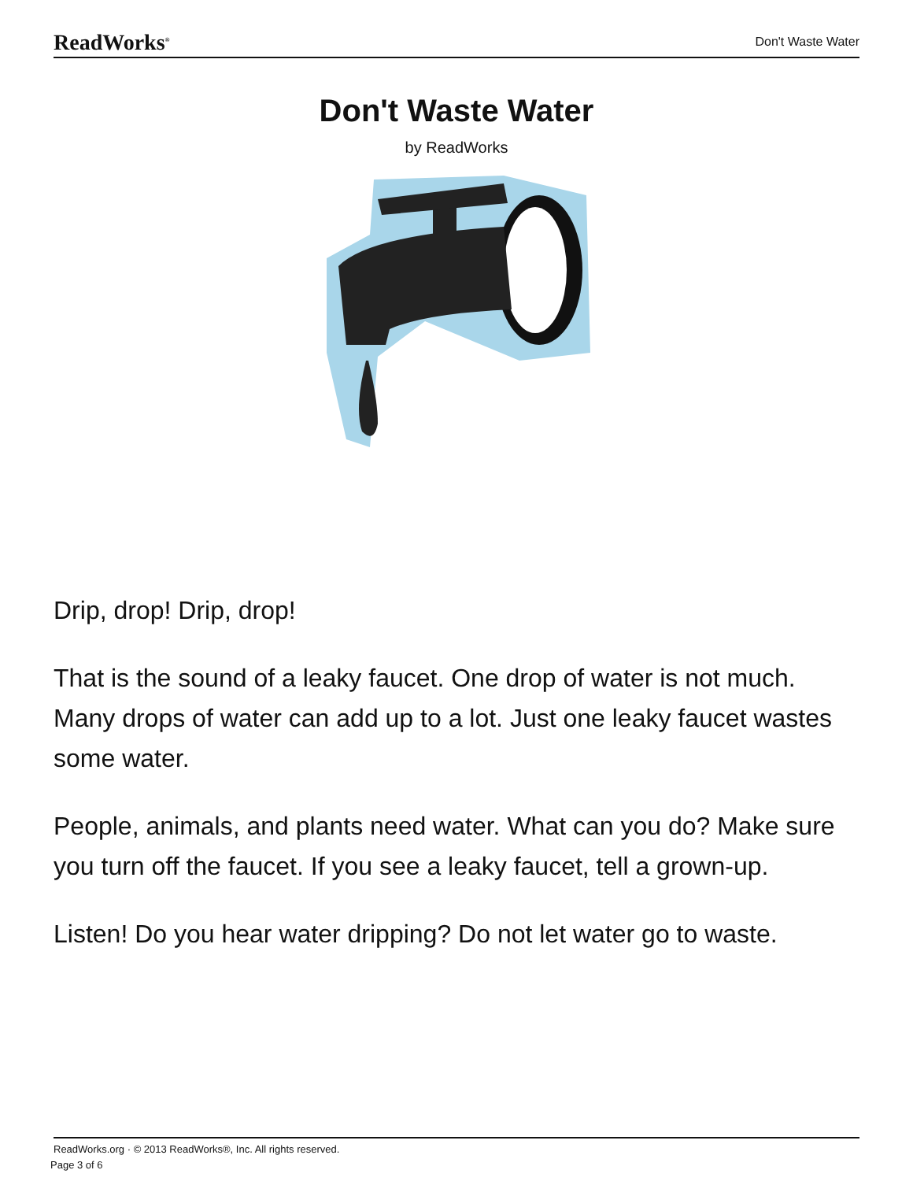ReadWorks<sup>®</sup> Don't Waste Water
Don't Waste Water
by ReadWorks
Drip, drop! Drip, drop!
That is the sound of a leaky faucet. One drop of water is not much. Many drops of water can add up to a lot. Just one leaky faucet wastes some water.
People, animals, and plants need water. What can you do? Make sure you turn off the faucet. If you see a leaky faucet, tell a grown-up.
Listen! Do you hear water dripping? Do not let water go to waste.
ReadWorks.org · © 2013 ReadWorks®, Inc. All rights reserved.
Page 3 of 6